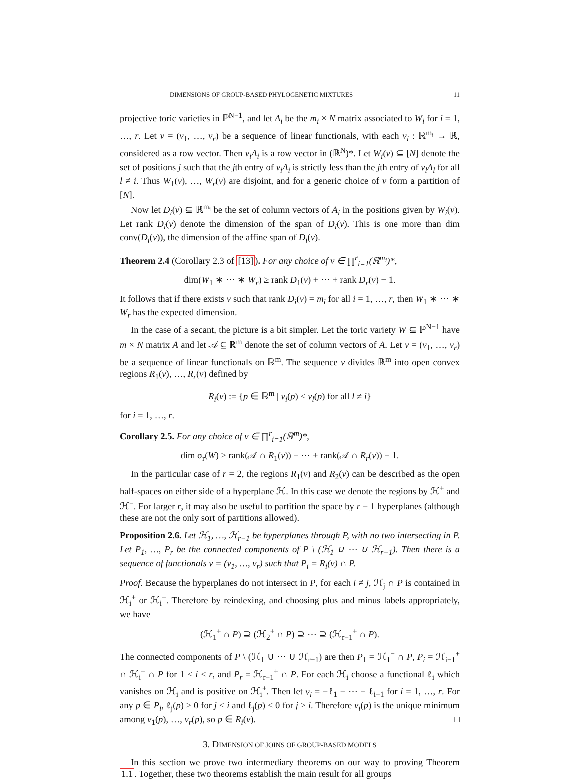DIMENSIONS OF GROUP-BASED PHYLOGENETIC MIXTURES 11
projective toric varieties in ℙ<sup>N−1</sup>, and let A<sub>i</sub> be the m<sub>i</sub> × N matrix associated to W<sub>i</sub> for i = 1, …, r. Let v = (v<sub>1</sub>, …, v<sub>r</sub>) be a sequence of linear functionals, with each v<sub>i</sub> : ℝ<sup>m<sub>i</sub></sup> → ℝ, considered as a row vector. Then v<sub>i</sub>A<sub>i</sub> is a row vector in (ℝ<sup>N</sup>)*. Let W<sub>i</sub>(v) ⊆ [N] denote the set of positions j such that the jth entry of v<sub>i</sub>A<sub>i</sub> is strictly less than the jth entry of v<sub>l</sub>A<sub>l</sub> for all l ≠ i. Thus W<sub>1</sub>(v), …, W<sub>r</sub>(v) are disjoint, and for a generic choice of v form a partition of [N].
Now let D<sub>i</sub>(v) ⊆ ℝ<sup>m<sub>i</sub></sup> be the set of column vectors of A<sub>i</sub> in the positions given by W<sub>i</sub>(v). Let rank D<sub>i</sub>(v) denote the dimension of the span of D<sub>i</sub>(v). This is one more than dim conv(D<sub>i</sub>(v)), the dimension of the affine span of D<sub>i</sub>(v).
Theorem 2.4 (Corollary 2.3 of [13]). For any choice of v ∈ ∏<sup>r</sup><sub>i=1</sub>(ℝ<sup>m<sub>i</sub></sup>)*,
dim(W<sub>1</sub> ∗ ⋯ ∗ W<sub>r</sub>) ≥ rank D<sub>1</sub>(v) + ⋯ + rank D<sub>r</sub>(v) − 1.
It follows that if there exists v such that rank D<sub>i</sub>(v) = m<sub>i</sub> for all i = 1, …, r, then W<sub>1</sub> ∗ ⋯ ∗ W<sub>r</sub> has the expected dimension.
In the case of a secant, the picture is a bit simpler. Let the toric variety W ⊆ ℙ<sup>N−1</sup> have m × N matrix A and let 𝒜 ⊆ ℝ<sup>m</sup> denote the set of column vectors of A. Let v = (v<sub>1</sub>, …, v<sub>r</sub>) be a sequence of linear functionals on ℝ<sup>m</sup>. The sequence v divides ℝ<sup>m</sup> into open convex regions R<sub>1</sub>(v), …, R<sub>r</sub>(v) defined by
R<sub>i</sub>(v) := {p ∈ ℝ<sup>m</sup> | v<sub>i</sub>(p) < v<sub>l</sub>(p) for all l ≠ i}
for i = 1, …, r.
Corollary 2.5. For any choice of v ∈ ∏<sup>r</sup><sub>i=1</sub>(ℝ<sup>m</sup>)*,
dim σ<sub>r</sub>(W) ≥ rank(𝒜 ∩ R<sub>1</sub>(v)) + ⋯ + rank(𝒜 ∩ R<sub>r</sub>(v)) − 1.
In the particular case of r = 2, the regions R<sub>1</sub>(v) and R<sub>2</sub>(v) can be described as the open half-spaces on either side of a hyperplane ℋ. In this case we denote the regions by ℋ<sup>+</sup> and ℋ<sup>−</sup>. For larger r, it may also be useful to partition the space by r − 1 hyperplanes (although these are not the only sort of partitions allowed).
Proposition 2.6. Let ℋ<sub>1</sub>, …, ℋ<sub>r−1</sub> be hyperplanes through P, with no two intersecting in P. Let P<sub>1</sub>, …, P<sub>r</sub> be the connected components of P \ (ℋ<sub>1</sub> ∪ ⋯ ∪ ℋ<sub>r−1</sub>). Then there is a sequence of functionals v = (v<sub>1</sub>, …, v<sub>r</sub>) such that P<sub>i</sub> = R<sub>i</sub>(v) ∩ P.
Proof. Because the hyperplanes do not intersect in P, for each i ≠ j, ℋ<sub>j</sub> ∩ P is contained in ℋ<sub>i</sub><sup>+</sup> or ℋ<sub>i</sub><sup>−</sup>. Therefore by reindexing, and choosing plus and minus labels appropriately, we have
(ℋ<sub>1</sub><sup>+</sup> ∩ P) ⊇ (ℋ<sub>2</sub><sup>+</sup> ∩ P) ⊇ ⋯ ⊇ (ℋ<sub>r−1</sub><sup>+</sup> ∩ P).
The connected components of P \ (ℋ<sub>1</sub> ∪ ⋯ ∪ ℋ<sub>r−1</sub>) are then P<sub>1</sub> = ℋ<sub>1</sub><sup>−</sup> ∩ P, P<sub>i</sub> = ℋ<sub>i−1</sub><sup>+</sup> ∩ ℋ<sub>i</sub><sup>−</sup> ∩ P for 1 < i < r, and P<sub>r</sub> = ℋ<sub>r−1</sub><sup>+</sup> ∩ P. For each ℋ<sub>i</sub> choose a functional ℓ<sub>i</sub> which vanishes on ℋ<sub>i</sub> and is positive on ℋ<sub>i</sub><sup>+</sup>. Then let v<sub>i</sub> = −ℓ<sub>1</sub> − ⋯ − ℓ<sub>i−1</sub> for i = 1, …, r. For any p ∈ P<sub>i</sub>, ℓ<sub>j</sub>(p) > 0 for j < i and ℓ<sub>j</sub>(p) < 0 for j ≥ i. Therefore v<sub>i</sub>(p) is the unique minimum among v<sub>1</sub>(p), …, v<sub>r</sub>(p), so p ∈ R<sub>i</sub>(v). □
3. DIMENSION OF JOINS OF GROUP-BASED MODELS
In this section we prove two intermediary theorems on our way to proving Theorem 1.1. Together, these two theorems establish the main result for all groups